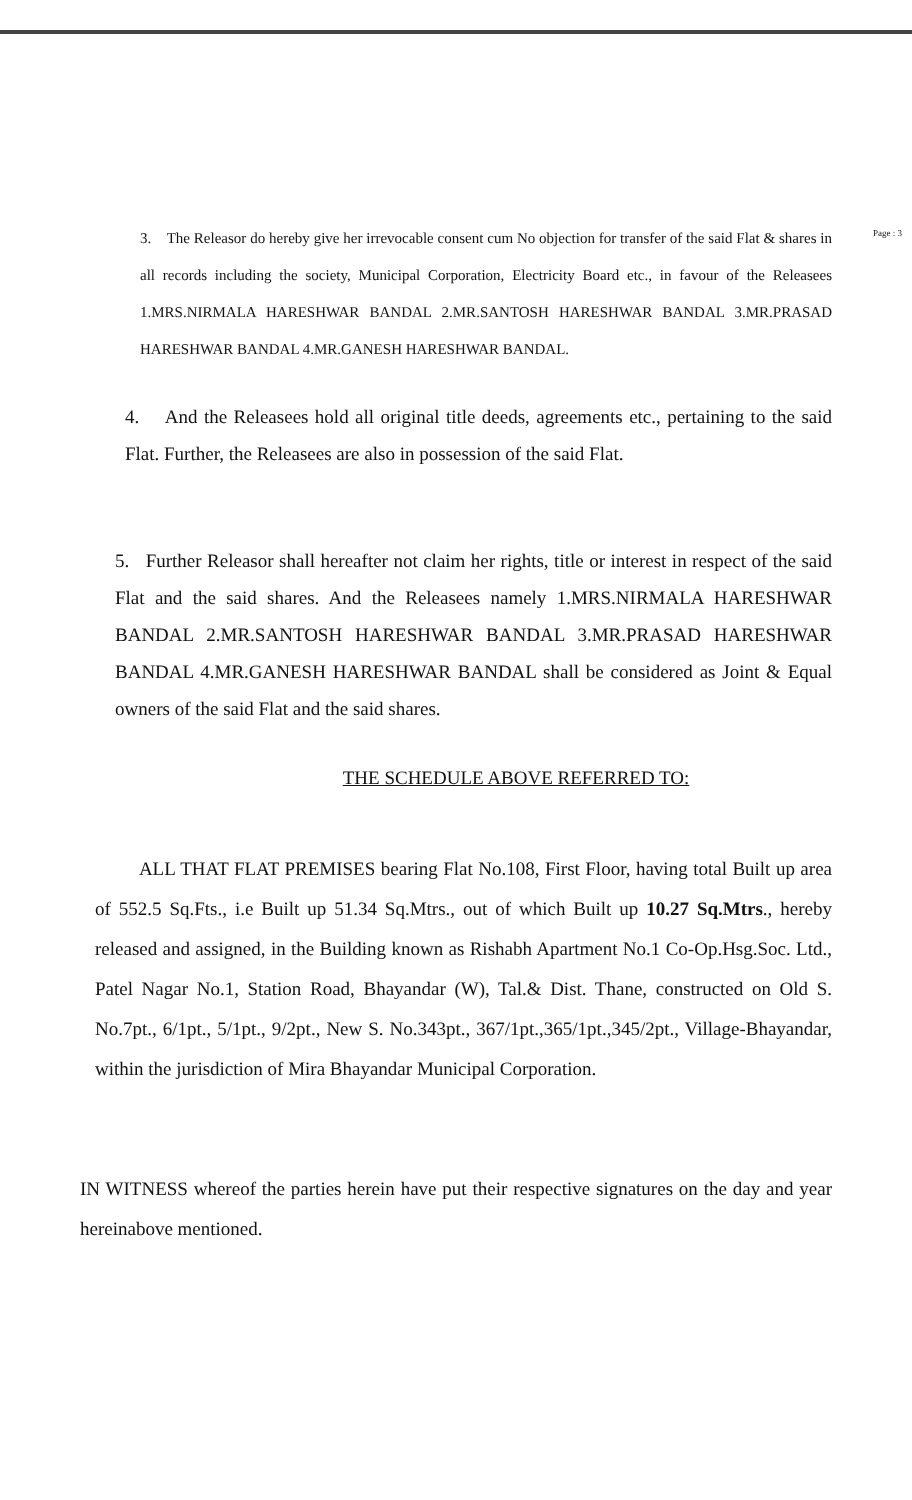Page : 3
3. The Releasor do hereby give her irrevocable consent cum No objection for transfer of the said Flat & shares in all records including the society, Municipal Corporation, Electricity Board etc., in favour of the Releasees 1.MRS.NIRMALA HARESHWAR BANDAL 2.MR.SANTOSH HARESHWAR BANDAL 3.MR.PRASAD HARESHWAR BANDAL 4.MR.GANESH HARESHWAR BANDAL.
4. And the Releasees hold all original title deeds, agreements etc., pertaining to the said Flat. Further, the Releasees are also in possession of the said Flat.
5. Further Releasor shall hereafter not claim her rights, title or interest in respect of the said Flat and the said shares. And the Releasees namely 1.MRS.NIRMALA HARESHWAR BANDAL 2.MR.SANTOSH HARESHWAR BANDAL 3.MR.PRASAD HARESHWAR BANDAL 4.MR.GANESH HARESHWAR BANDAL shall be considered as Joint & Equal owners of the said Flat and the said shares.
THE SCHEDULE ABOVE REFERRED TO:
ALL THAT FLAT PREMISES bearing Flat No.108, First Floor, having total Built up area of 552.5 Sq.Fts., i.e Built up 51.34 Sq.Mtrs., out of which Built up 10.27 Sq.Mtrs., hereby released and assigned, in the Building known as Rishabh Apartment No.1 Co-Op.Hsg.Soc. Ltd., Patel Nagar No.1, Station Road, Bhayandar (W), Tal.& Dist. Thane, constructed on Old S. No.7pt., 6/1pt., 5/1pt., 9/2pt., New S. No.343pt., 367/1pt.,365/1pt.,345/2pt., Village-Bhayandar, within the jurisdiction of Mira Bhayandar Municipal Corporation.
IN WITNESS whereof the parties herein have put their respective signatures on the day and year hereinabove mentioned.